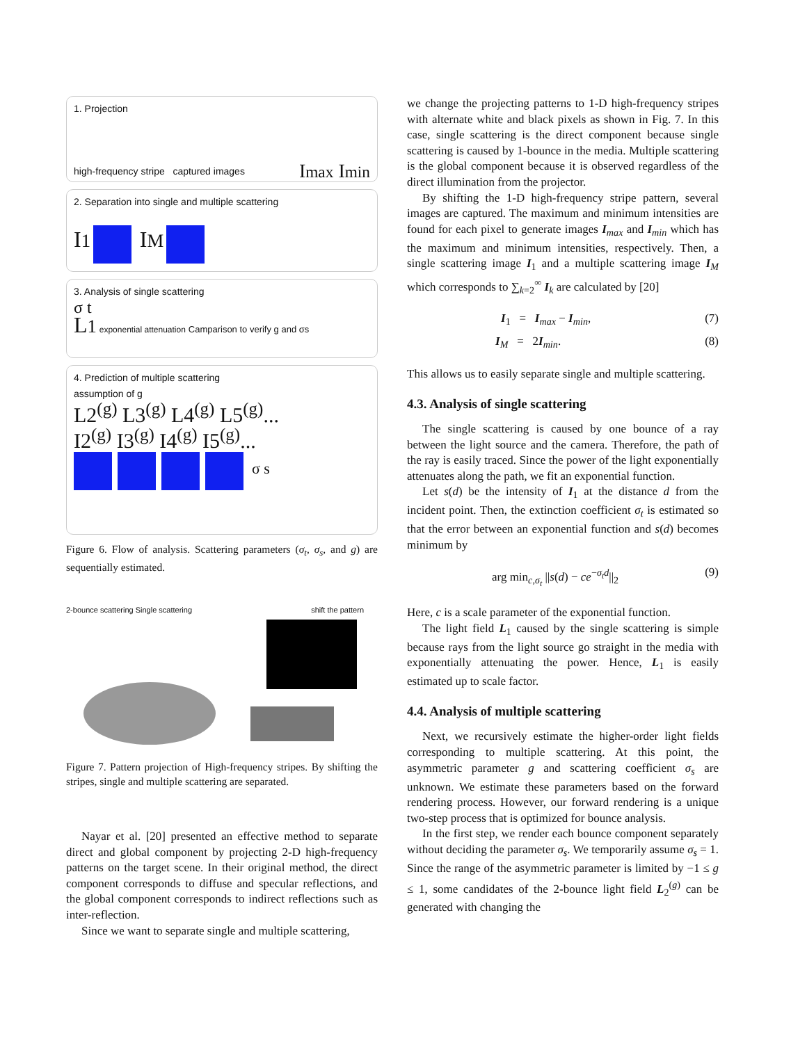1. Projection
high-frequency stripe captured images Imax Imin
2. Separation into single and multiple scattering
I1 IM
3. Analysis of single scattering
σ t
L1 exponential attenuation Camparison to verify g and σs
4. Prediction of multiple scattering
assumption of g
L2<sup>(g)</sup> L3<sup>(g)</sup> L4<sup>(g)</sup> L5<sup>(g)</sup>...
I2<sup>(g)</sup> I3<sup>(g)</sup> I4<sup>(g)</sup> I5<sup>(g)</sup>...
σ s
Figure 6. Flow of analysis. Scattering parameters (σ<sub>t</sub>, σ<sub>s</sub>, and g) are sequentially estimated.
2-bounce scattering Single scattering shift the pattern
Figure 7. Pattern projection of High-frequency stripes. By shifting the stripes, single and multiple scattering are separated.
Nayar et al. [20] presented an effective method to separate direct and global component by projecting 2-D high-frequency patterns on the target scene. In their original method, the direct component corresponds to diffuse and specular reflections, and the global component corresponds to indirect reflections such as inter-reflection.
Since we want to separate single and multiple scattering,
we change the projecting patterns to 1-D high-frequency stripes with alternate white and black pixels as shown in Fig. 7. In this case, single scattering is the direct component because single scattering is caused by 1-bounce in the media. Multiple scattering is the global component because it is observed regardless of the direct illumination from the projector.
By shifting the 1-D high-frequency stripe pattern, several images are captured. The maximum and minimum intensities are found for each pixel to generate images I<sub>max</sub> and I<sub>min</sub> which has the maximum and minimum intensities, respectively. Then, a single scattering image I<sub>1</sub> and a multiple scattering image I<sub>M</sub> which corresponds to ∑<sub>k=2</sub><sup>∞</sup> I<sub>k</sub> are calculated by [20]
I<sub>1</sub> = I<sub>max</sub> − I<sub>min</sub>, (7)
I<sub>M</sub> = 2I<sub>min</sub>. (8)
This allows us to easily separate single and multiple scattering.
4.3. Analysis of single scattering
The single scattering is caused by one bounce of a ray between the light source and the camera. Therefore, the path of the ray is easily traced. Since the power of the light exponentially attenuates along the path, we fit an exponential function.
Let s(d) be the intensity of I<sub>1</sub> at the distance d from the incident point. Then, the extinction coefficient σ<sub>t</sub> is estimated so that the error between an exponential function and s(d) becomes minimum by
arg min<sub>c,σ<sub>t</sub></sub> ||s(d) − ce<sup>−σ<sub>t</sub>d</sup>||<sub>2</sub> (9)
Here, c is a scale parameter of the exponential function.
The light field L<sub>1</sub> caused by the single scattering is simple because rays from the light source go straight in the media with exponentially attenuating the power. Hence, L<sub>1</sub> is easily estimated up to scale factor.
4.4. Analysis of multiple scattering
Next, we recursively estimate the higher-order light fields corresponding to multiple scattering. At this point, the asymmetric parameter g and scattering coefficient σ<sub>s</sub> are unknown. We estimate these parameters based on the forward rendering process. However, our forward rendering is a unique two-step process that is optimized for bounce analysis.
In the first step, we render each bounce component separately without deciding the parameter σ<sub>s</sub>. We temporarily assume σ<sub>s</sub> = 1. Since the range of the asymmetric parameter is limited by −1 ≤ g ≤ 1, some candidates of the 2-bounce light field L<sub>2</sub><sup>(g)</sup> can be generated with changing the